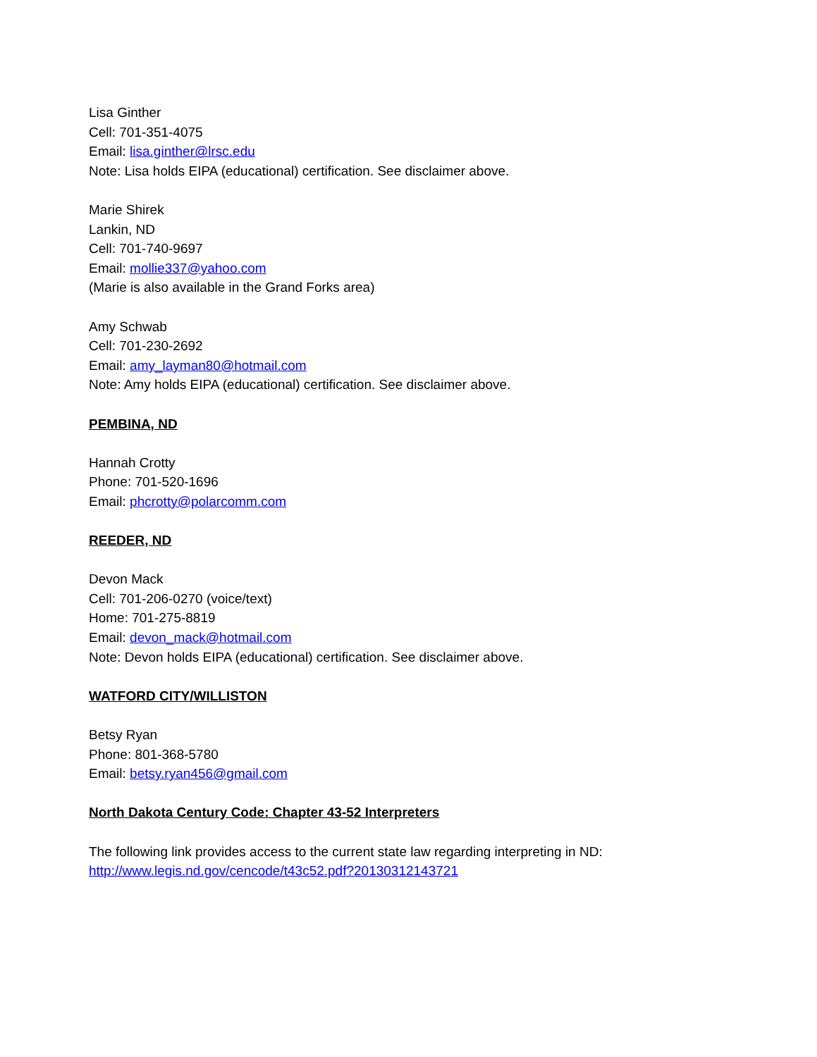Lisa Ginther
Cell: 701-351-4075
Email: lisa.ginther@lrsc.edu
Note: Lisa holds EIPA (educational) certification. See disclaimer above.
Marie Shirek
Lankin, ND
Cell: 701-740-9697
Email: mollie337@yahoo.com
(Marie is also available in the Grand Forks area)
Amy Schwab
Cell: 701-230-2692
Email: amy_layman80@hotmail.com
Note: Amy holds EIPA (educational) certification. See disclaimer above.
PEMBINA, ND
Hannah Crotty
Phone: 701-520-1696
Email: phcrotty@polarcomm.com
REEDER, ND
Devon Mack
Cell: 701-206-0270 (voice/text)
Home: 701-275-8819
Email: devon_mack@hotmail.com
Note: Devon holds EIPA (educational) certification. See disclaimer above.
WATFORD CITY/WILLISTON
Betsy Ryan
Phone: 801-368-5780
Email: betsy.ryan456@gmail.com
North Dakota Century Code: Chapter 43-52 Interpreters
The following link provides access to the current state law regarding interpreting in ND: http://www.legis.nd.gov/cencode/t43c52.pdf?20130312143721